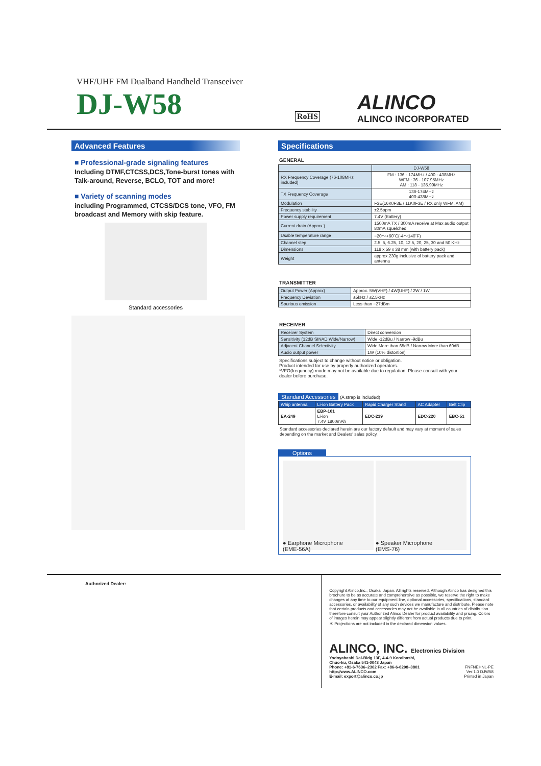VHF/UHF FM Dualband Handheld Transceiver
DJ-W58
RoHS
ALINCO
ALINCO INCORPORATED
Advanced Features
■ Professional-grade signaling features
Including DTMF,CTCSS,DCS,Tone-burst tones with Talk-around, Reverse, BCLO, TOT and more!
■ Variety of scanning modes
including Programmed, CTCSS/DCS tone, VFO, FM broadcast and Memory with skip feature.
Standard accessories
Specifications
GENERAL
| | DJ-W58 |
| RX Frequency Coverage (76-108MHz included) | FM : 136 - 174MHz / 400 - 438MHz WFM : 76 - 107.95MHz AM : 118 - 135.99MHz |
| TX Frequency Coverage | 136-174MHz 400-438MHz |
| Modulation | F3E(16K0F3E / 11K0F3E / RX only WFM, AM) |
| Frequency stability | ±2.5ppm |
| Power supply requirement | 7.4V (Battery) |
| Current drain (Approx.) | 1500mA TX / 300mA receive at Max audio output 80mA squelched |
| Usable temperature range | −20〜+60˚C(-4〜140˚F) |
| Channel step | 2.5, 5, 6.25, 10, 12.5, 20, 25, 30 and 50 KHz |
| Dimensions | 118 x 59 x 38 mm (with battery pack) |
| Weight | approx.230g inclusive of battery pack and antenna |
TRANSMITTER
| Output Power (Approx) | Approx. 5W(VHF) / 4W(UHF) / 2W / 1W |
| Frequency Deviation | ±5kHz / ±2.5kHz |
| Spurious emission | Less than −27dBm |
RECEIVER
| Receiver System | Direct conversion |
| Sensitivity (12dB SINAD Wide/Narrow) | Wide -12dBu / Narrow -9dBu |
| Adjacent Channel Selectivity | Wide More than 65dB / Narrow More than 60dB |
| Audio output power | 1W (10% distortion) |
Specifications subject to change without notice or obligation.
Product intended for use by properly authorized operators.
*VFO(frequnecy) mode may not be available due to regulation. Please consult with your dealer before purchase.
Standard Accessories (A strap is included)
| Whip antenna | Li-ion Battery Pack | Rapid Charger Stand | AC Adapter | Belt Clip |
| --- | --- | --- | --- | --- |
| EA-249 | EBP-101 Li-ion 7.4V 1800mAh | EDC-219 | EDC-220 | EBC-51 |
Standard accessories declared herein are our factory default and may vary at moment of sales depending on the market and Dealers' sales policy.
Options
● Earphone Microphone
(EME-56A)
● Speaker Microphone
(EMS-76)
Authorized Dealer:
Copyright Alinco,Inc., Osaka, Japan. All rights reserved. Although Alinco has designed this brochure to be as accurate and comprehensive as possible, we reserve the right to make changes at any time to our equipment line, optional accessories, specifications, standard accessories, or availability of any such devices we manufacture and distribute. Please note that certain products and accessories may not be available in all countries of distribution therefore consult your Authorized Alinco Dealer for product availability and pricing. Colors of images herein may appear slightly different from actual products due to print.
＊ Projections are not included in the declared dimension values.
ALINCO, INC. Electronics Division
Yodoyabashi Dai-Bldg 13F, 4-4-9 Koraibashi,
Chuo-ku, Osaka 541-0043 Japan
Phone: +81-6-7636–2362 Fax: +86-6-6208–3801
http://www.ALINCO.com
E-mail: export@alinco.co.jp FNFNEHNL-PE
Ver.1.0 DJW58
Printed in Japan